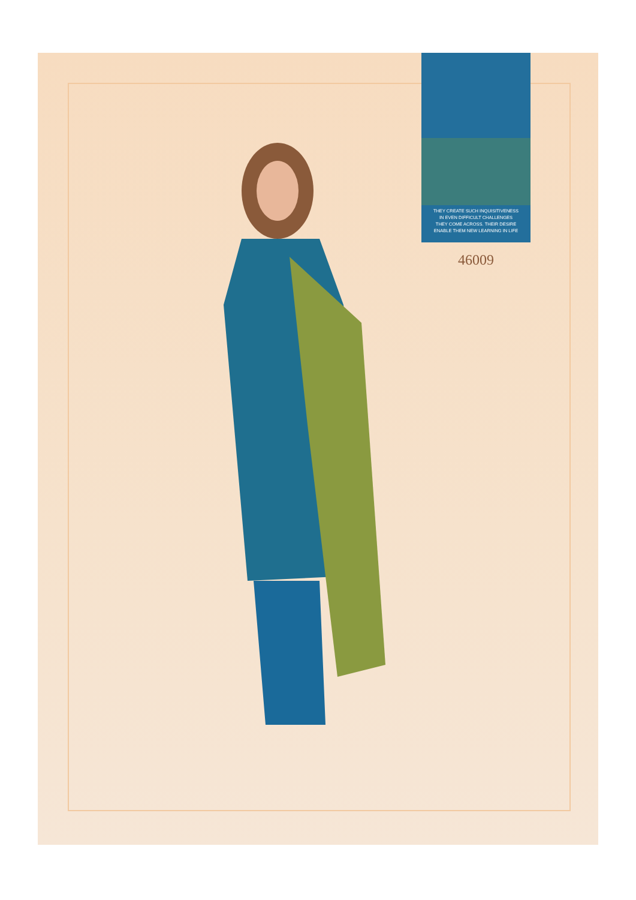THEY CREATE SUCH INQUISITIVENESS
IN EVEN DIFFICULT CHALLENGES
THEY COME ACROSS. THEIR DESIRE
ENABLE THEM NEW LEARNING IN LIFE
46009